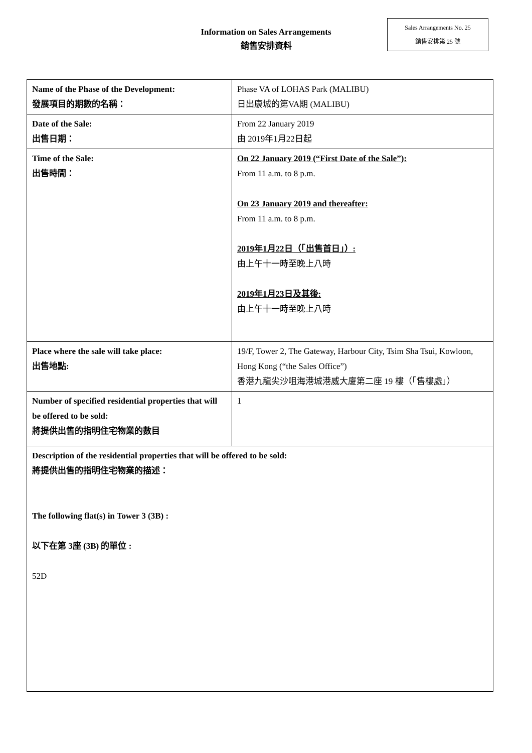Sales Arrangements No. 25
銷售安排第 25 號
Information on Sales Arrangements
銷售安排資料
| Name of the Phase of the Development: 發展項目的期數的名稱： | Phase VA of LOHAS Park (MALIBU) 日出康城的第VA期 (MALIBU) |
| Date of the Sale: 出售日期： | From 22 January 2019 由 2019年1月22日起 |
| Time of the Sale: 出售時間： | On 22 January 2019 (“First Date of the Sale”): From 11 a.m. to 8 p.m. On 23 January 2019 and thereafter: From 11 a.m. to 8 p.m. 2019年1月22日（「出售首日」）: 由上午十一時至晚上八時 2019年1月23日及其後: 由上午十一時至晚上八時 |
| Place where the sale will take place: 出售地點: | 19/F, Tower 2, The Gateway, Harbour City, Tsim Sha Tsui, Kowloon, Hong Kong (“the Sales Office”) 香港九龍尖沙咀海港城港威大廈第二座 19 樓（「售樓處」） |
| Number of specified residential properties that will be offered to be sold: 將提供出售的指明住宅物業的數目 | 1 |
| Description of the residential properties that will be offered to be sold: 將提供出售的指明住宅物業的描述： The following flat(s) in Tower 3 (3B) : 以下在第 3座 (3B) 的單位 : 52D | |